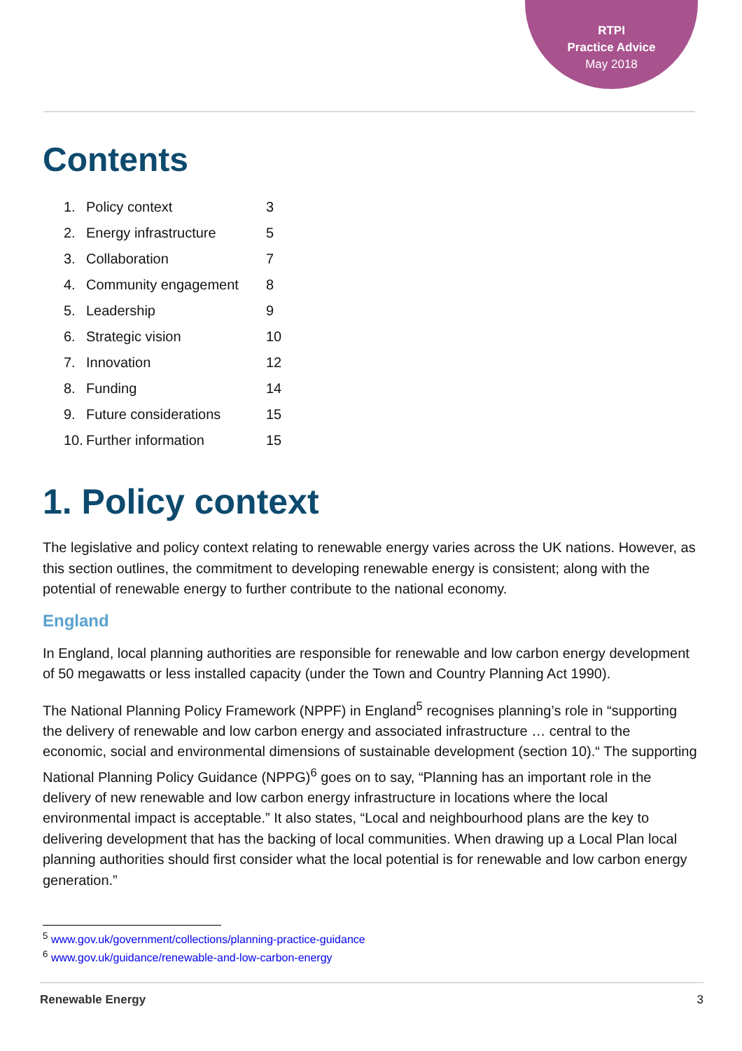RTPI
Practice Advice
May 2018
Contents
| 1. | Policy context | 3 |
| 2. | Energy infrastructure | 5 |
| 3. | Collaboration | 7 |
| 4. | Community engagement | 8 |
| 5. | Leadership | 9 |
| 6. | Strategic vision | 10 |
| 7. | Innovation | 12 |
| 8. | Funding | 14 |
| 9. | Future considerations | 15 |
| 10. | Further information | 15 |
1. Policy context
The legislative and policy context relating to renewable energy varies across the UK nations. However, as this section outlines, the commitment to developing renewable energy is consistent; along with the potential of renewable energy to further contribute to the national economy.
England
In England, local planning authorities are responsible for renewable and low carbon energy development of 50 megawatts or less installed capacity (under the Town and Country Planning Act 1990).
The National Planning Policy Framework (NPPF) in England<sup>5</sup> recognises planning’s role in “supporting the delivery of renewable and low carbon energy and associated infrastructure … central to the economic, social and environmental dimensions of sustainable development (section 10).“ The supporting National Planning Policy Guidance (NPPG)<sup>6</sup> goes on to say, “Planning has an important role in the delivery of new renewable and low carbon energy infrastructure in locations where the local environmental impact is acceptable.” It also states, “Local and neighbourhood plans are the key to delivering development that has the backing of local communities. When drawing up a Local Plan local planning authorities should first consider what the local potential is for renewable and low carbon energy generation.”
<sup>5</sup> www.gov.uk/government/collections/planning-practice-guidance
<sup>6</sup> www.gov.uk/guidance/renewable-and-low-carbon-energy
Renewable Energy 3